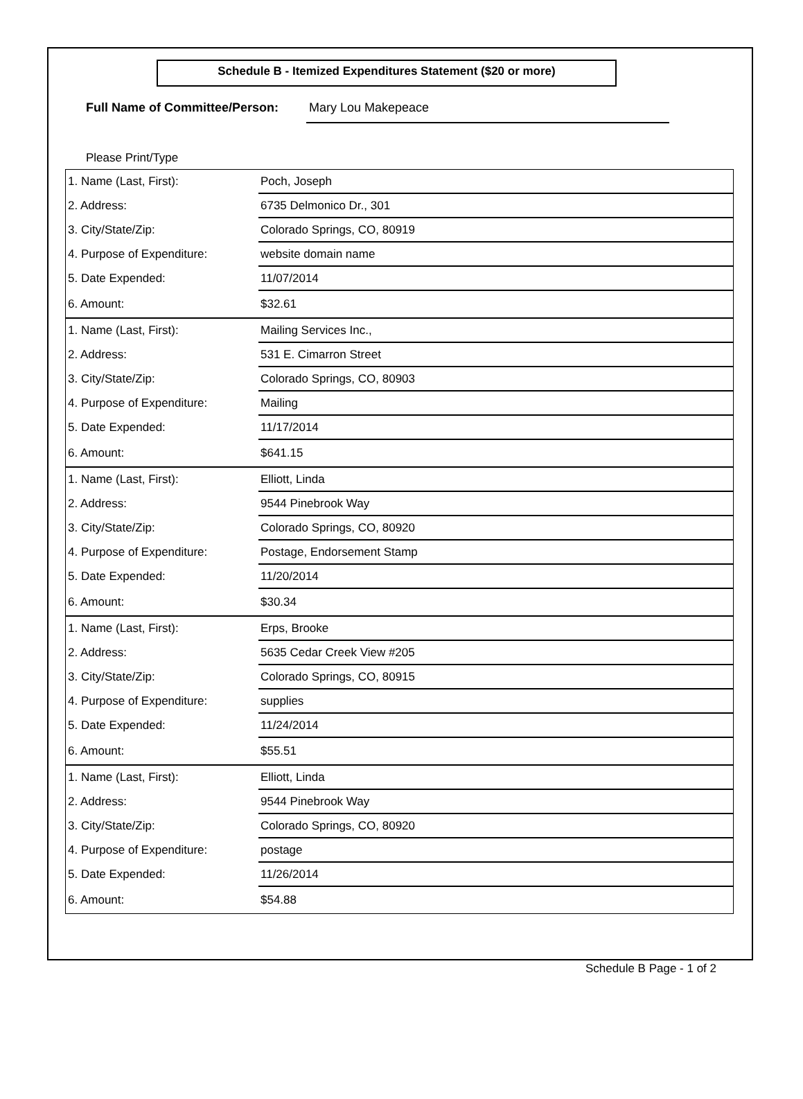Schedule B - Itemized Expenditures Statement ($20 or more)
Full Name of Committee/Person: Mary Lou Makepeace
Please Print/Type
| 1. Name (Last, First): | Poch, Joseph |
| 2. Address: | 6735 Delmonico Dr., 301 |
| 3. City/State/Zip: | Colorado Springs, CO, 80919 |
| 4. Purpose of Expenditure: | website domain name |
| 5. Date Expended: | 11/07/2014 |
| 6. Amount: | $32.61 |
| 1. Name (Last, First): | Mailing Services Inc., |
| 2. Address: | 531 E. Cimarron Street |
| 3. City/State/Zip: | Colorado Springs, CO, 80903 |
| 4. Purpose of Expenditure: | Mailing |
| 5. Date Expended: | 11/17/2014 |
| 6. Amount: | $641.15 |
| 1. Name (Last, First): | Elliott, Linda |
| 2. Address: | 9544 Pinebrook Way |
| 3. City/State/Zip: | Colorado Springs, CO, 80920 |
| 4. Purpose of Expenditure: | Postage, Endorsement Stamp |
| 5. Date Expended: | 11/20/2014 |
| 6. Amount: | $30.34 |
| 1. Name (Last, First): | Erps, Brooke |
| 2. Address: | 5635 Cedar Creek View #205 |
| 3. City/State/Zip: | Colorado Springs, CO, 80915 |
| 4. Purpose of Expenditure: | supplies |
| 5. Date Expended: | 11/24/2014 |
| 6. Amount: | $55.51 |
| 1. Name (Last, First): | Elliott, Linda |
| 2. Address: | 9544 Pinebrook Way |
| 3. City/State/Zip: | Colorado Springs, CO, 80920 |
| 4. Purpose of Expenditure: | postage |
| 5. Date Expended: | 11/26/2014 |
| 6. Amount: | $54.88 |
Schedule B Page - 1 of 2